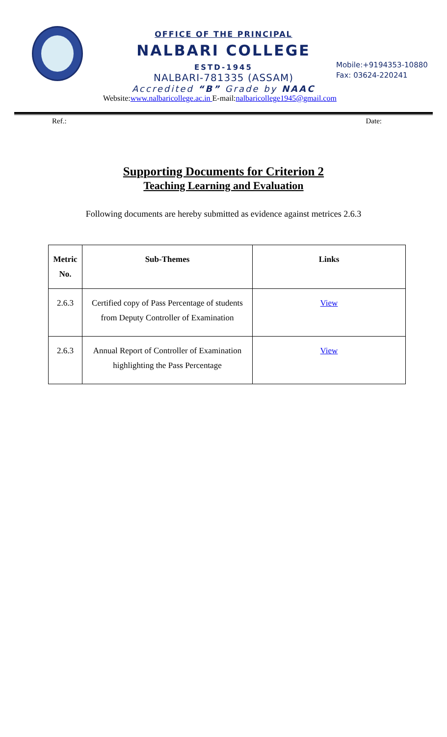OFFICE OF THE PRINCIPAL
NALBARI COLLEGE
ESTD-1945
NALBARI-781335 (ASSAM)
Accredited “B” Grade by NAAC
Website:www.nalbaricollege.ac.in E-mail:nalbaricollege1945@gmail.com
Mobile:+9194353-10880
Fax: 03624-220241
Ref.: Date:
Supporting Documents for Criterion 2
Teaching Learning and Evaluation
Following documents are hereby submitted as evidence against metrices 2.6.3
| Metric No. | Sub-Themes | Links |
| --- | --- | --- |
| 2.6.3 | Certified copy of Pass Percentage of students from Deputy Controller of Examination | View |
| 2.6.3 | Annual Report of Controller of Examination highlighting the Pass Percentage | View |